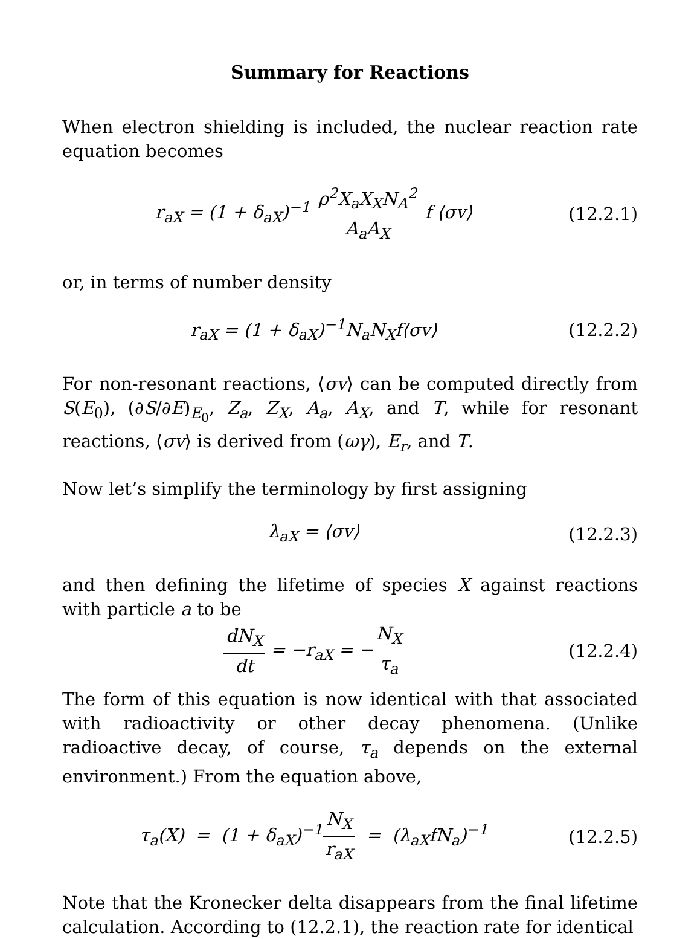Summary for Reactions
When electron shielding is included, the nuclear reaction rate equation becomes
r<sub>aX</sub> = (1 + δ<sub>aX</sub>)<sup>−1</sup> ρ<sup>2</sup>X<sub>a</sub>X<sub>X</sub>N<sub>A</sub><sup>2</sup> A<sub>a</sub>A<sub>X</sub> f ⟨σv⟩
(12.2.1)
or, in terms of number density
r<sub>aX</sub> = (1 + δ<sub>aX</sub>)<sup>−1</sup>N<sub>a</sub>N<sub>X</sub>f⟨σv⟩
(12.2.2)
For non-resonant reactions, ⟨σv⟩ can be computed directly from S(E<sub>0</sub>), (∂S/∂E)<sub>E<sub>0</sub></sub>, Z<sub>a</sub>, Z<sub>X</sub>, A<sub>a</sub>, A<sub>X</sub>, and T, while for resonant reactions, ⟨σv⟩ is derived from (ωγ), E<sub>r</sub>, and T.
Now let’s simplify the terminology by first assigning
λ<sub>aX</sub> = ⟨σv⟩
(12.2.3)
and then defining the lifetime of species X against reactions with particle a to be
dN<sub>X</sub> dt = −r<sub>aX</sub> = −N<sub>X</sub> τ<sub>a</sub>
(12.2.4)
The form of this equation is now identical with that associated with radioactivity or other decay phenomena. (Unlike radioactive decay, of course, τ<sub>a</sub> depends on the external environment.) From the equation above,
τ<sub>a</sub>(X) = (1 + δ<sub>aX</sub>)<sup>−1</sup>N<sub>X</sub> r<sub>aX</sub> = (λ<sub>aX</sub>fN<sub>a</sub>)<sup>−1</sup>
(12.2.5)
Note that the Kronecker delta disappears from the final lifetime calculation. According to (12.2.1), the reaction rate for identical